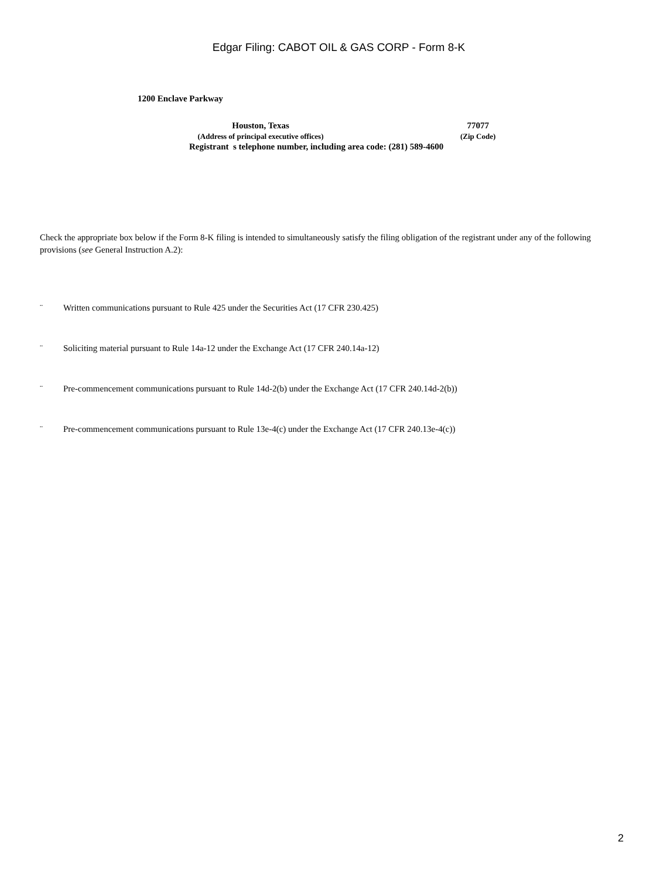Edgar Filing: CABOT OIL & GAS CORP - Form 8-K
1200 Enclave Parkway
| Houston, Texas | 77077 |
| (Address of principal executive offices) | (Zip Code) |
Registrant s telephone number, including area code: (281) 589-4600
Check the appropriate box below if the Form 8-K filing is intended to simultaneously satisfy the filing obligation of the registrant under any of the following provisions (see General Instruction A.2):
¨ Written communications pursuant to Rule 425 under the Securities Act (17 CFR 230.425)
¨ Soliciting material pursuant to Rule 14a-12 under the Exchange Act (17 CFR 240.14a-12)
¨ Pre-commencement communications pursuant to Rule 14d-2(b) under the Exchange Act (17 CFR 240.14d-2(b))
¨ Pre-commencement communications pursuant to Rule 13e-4(c) under the Exchange Act (17 CFR 240.13e-4(c))
2